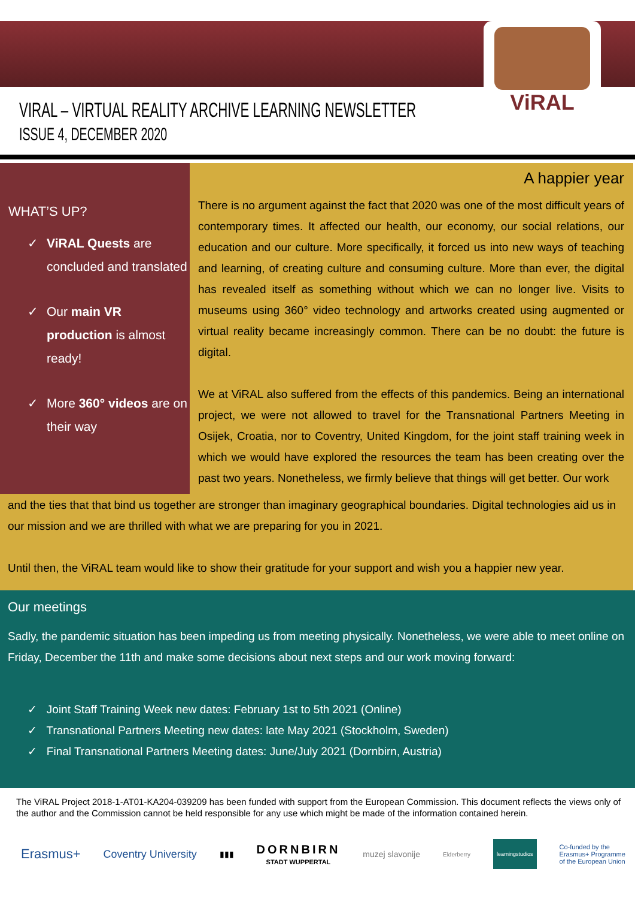ViRAL
VIRAL – VIRTUAL REALITY ARCHIVE LEARNING NEWSLETTER
ISSUE 4, DECEMBER 2020
WHAT’S UP?
✓ ViRAL Quests are concluded and translated
✓ Our main VR production is almost ready!
✓ More 360° videos are on their way
A happier year
There is no argument against the fact that 2020 was one of the most difficult years of contemporary times. It affected our health, our economy, our social relations, our education and our culture. More specifically, it forced us into new ways of teaching and learning, of creating culture and consuming culture. More than ever, the digital has revealed itself as something without which we can no longer live. Visits to museums using 360° video technology and artworks created using augmented or virtual reality became increasingly common. There can be no doubt: the future is digital.
We at ViRAL also suffered from the effects of this pandemics. Being an international project, we were not allowed to travel for the Transnational Partners Meeting in Osijek, Croatia, nor to Coventry, United Kingdom, for the joint staff training week in which we would have explored the resources the team has been creating over the past two years. Nonetheless, we firmly believe that things will get better. Our work
and the ties that that bind us together are stronger than imaginary geographical boundaries. Digital technologies aid us in our mission and we are thrilled with what we are preparing for you in 2021.
Until then, the ViRAL team would like to show their gratitude for your support and wish you a happier new year.
Our meetings
Sadly, the pandemic situation has been impeding us from meeting physically. Nonetheless, we were able to meet online on Friday, December the 11th and make some decisions about next steps and our work moving forward:
✓ Joint Staff Training Week new dates: February 1st to 5th 2021 (Online)
✓ Transnational Partners Meeting new dates: late May 2021 (Stockholm, Sweden)
✓ Final Transnational Partners Meeting dates: June/July 2021 (Dornbirn, Austria)
The ViRAL Project 2018-1-AT01-KA204-039209 has been funded with support from the European Commission. This document reflects the views only of the author and the Commission cannot be held responsible for any use which might be made of the information contained herein.
Erasmus+ Coventry University ▮▮▮ DORNBIRN
STADT WUPPERTAL muzej slavonije Elderberry learningstudios Co-funded by the
Erasmus+ Programme
of the European Union